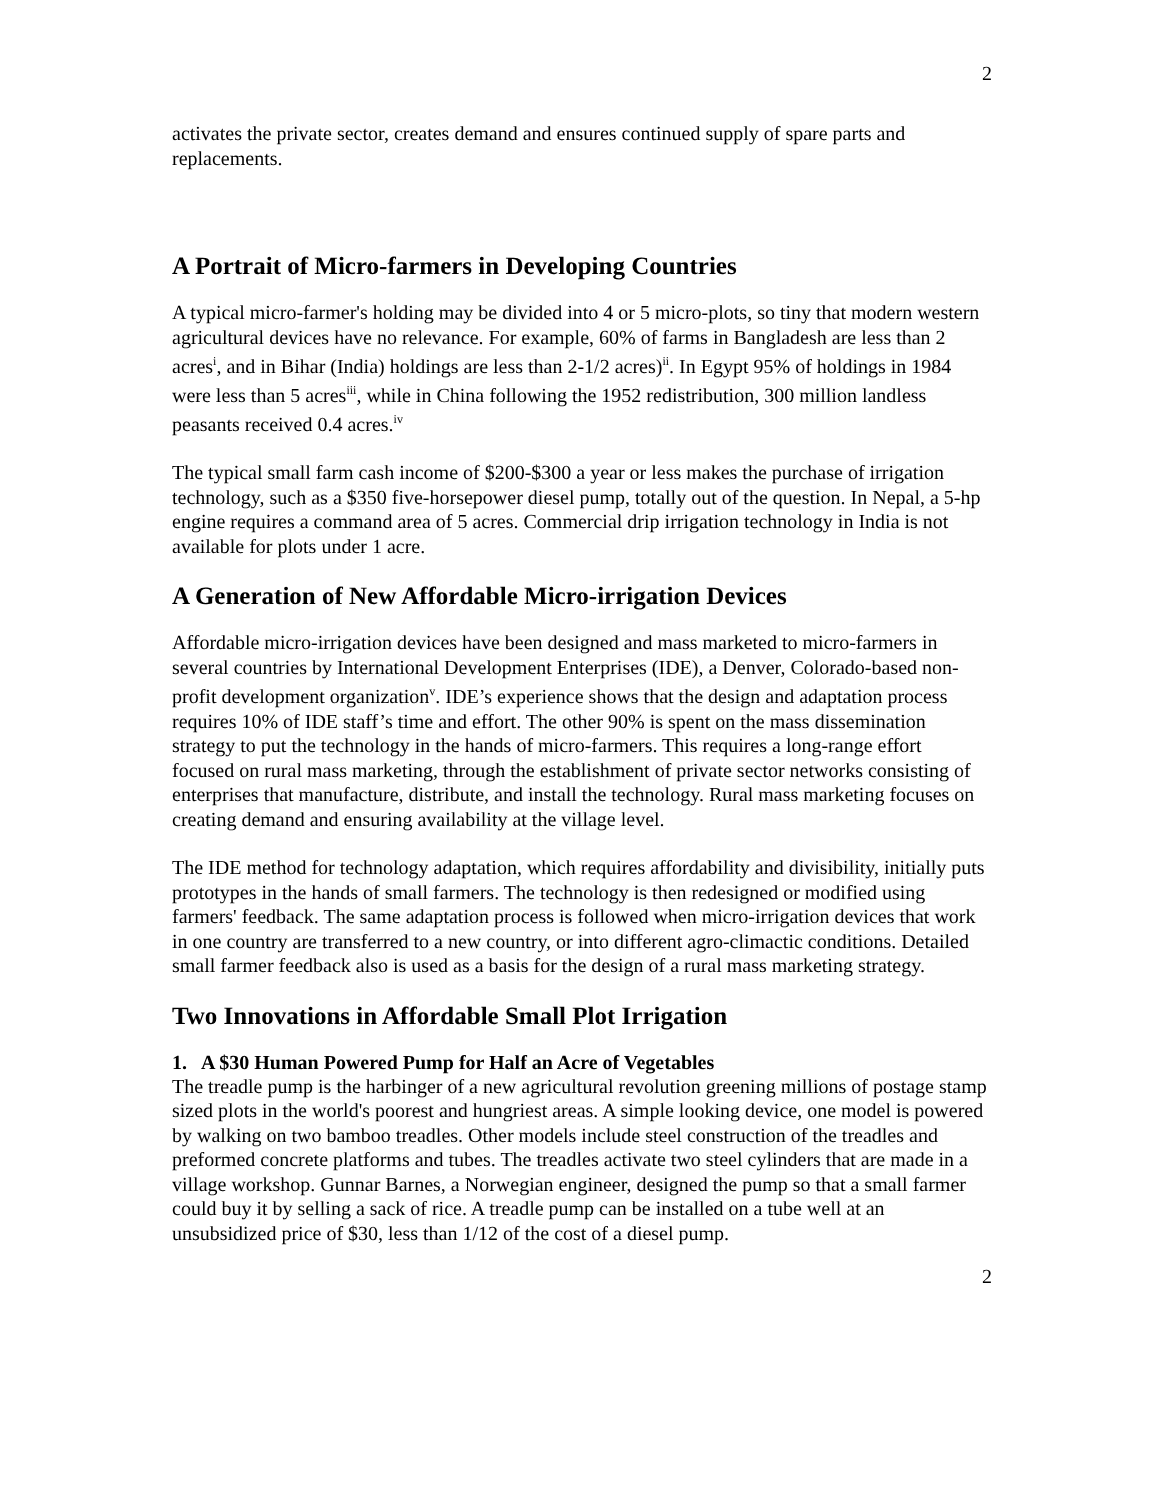2
activates the private sector, creates demand and ensures continued supply of spare parts and replacements.
A Portrait of Micro-farmers in Developing Countries
A typical micro-farmer's holding may be divided into 4 or 5 micro-plots, so tiny that modern western agricultural devices have no relevance. For example, 60% of farms in Bangladesh are less than 2 acres<sup>i</sup>, and in Bihar (India) holdings are less than 2-1/2 acres)<sup>ii</sup>. In Egypt 95% of holdings in 1984 were less than 5 acres<sup>iii</sup>, while in China following the 1952 redistribution, 300 million landless peasants received 0.4 acres.<sup>iv</sup>
The typical small farm cash income of $200-$300 a year or less makes the purchase of irrigation technology, such as a $350 five-horsepower diesel pump, totally out of the question. In Nepal, a 5-hp engine requires a command area of 5 acres. Commercial drip irrigation technology in India is not available for plots under 1 acre.
A Generation of New Affordable Micro-irrigation Devices
Affordable micro-irrigation devices have been designed and mass marketed to micro-farmers in several countries by International Development Enterprises (IDE), a Denver, Colorado-based non-profit development organization<sup>v</sup>. IDE’s experience shows that the design and adaptation process requires 10% of IDE staff’s time and effort. The other 90% is spent on the mass dissemination strategy to put the technology in the hands of micro-farmers. This requires a long-range effort focused on rural mass marketing, through the establishment of private sector networks consisting of enterprises that manufacture, distribute, and install the technology. Rural mass marketing focuses on creating demand and ensuring availability at the village level.
The IDE method for technology adaptation, which requires affordability and divisibility, initially puts prototypes in the hands of small farmers. The technology is then redesigned or modified using farmers' feedback. The same adaptation process is followed when micro-irrigation devices that work in one country are transferred to a new country, or into different agro-climactic conditions. Detailed small farmer feedback also is used as a basis for the design of a rural mass marketing strategy.
Two Innovations in Affordable Small Plot Irrigation
1. A $30 Human Powered Pump for Half an Acre of Vegetables
The treadle pump is the harbinger of a new agricultural revolution greening millions of postage stamp sized plots in the world's poorest and hungriest areas. A simple looking device, one model is powered by walking on two bamboo treadles. Other models include steel construction of the treadles and preformed concrete platforms and tubes. The treadles activate two steel cylinders that are made in a village workshop. Gunnar Barnes, a Norwegian engineer, designed the pump so that a small farmer could buy it by selling a sack of rice. A treadle pump can be installed on a tube well at an unsubsidized price of $30, less than 1/12 of the cost of a diesel pump.
2